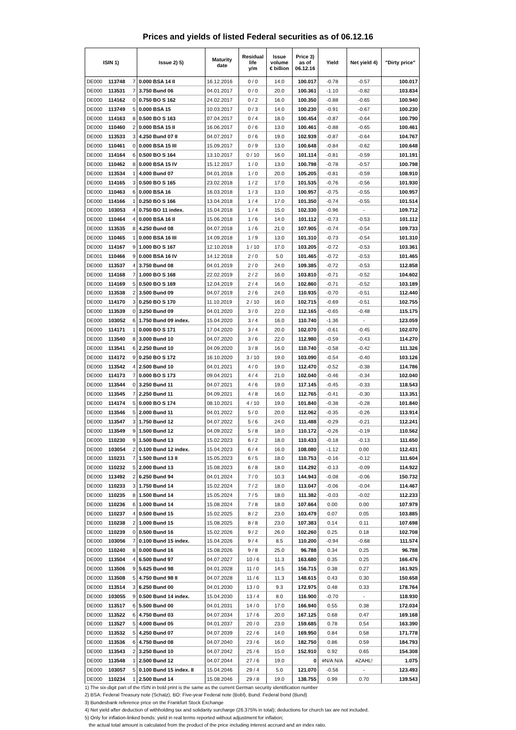Prices and yields of listed Federal securities as of 06.12.16
| ISIN 1) | | | Issue 2) 5) | Maturity date | Residual life y/m | Issue volume € billion | Price 3) as of 06.12.16 | Yield | Net yield 4) | "Dirty price" |
| --- | --- | --- | --- | --- | --- | --- | --- | --- | --- | --- |
| DE000 | 113748 | 7 | 0.000 BSA 14 II | 16.12.2016 | 0 / 0 | 14.0 | 100.017 | -0.78 | -0.57 | 100.017 |
| DE000 | 113531 | 7 | 3.750 Bund 06 | 04.01.2017 | 0 / 0 | 20.0 | 100.361 | -1.10 | -0.82 | 103.834 |
| DE000 | 114162 | 0 | 0.750 BO S 162 | 24.02.2017 | 0 / 2 | 16.0 | 100.350 | -0.88 | -0.65 | 100.940 |
| DE000 | 113749 | 5 | 0.000 BSA 15 | 10.03.2017 | 0 / 3 | 14.0 | 100.230 | -0.91 | -0.67 | 100.230 |
| DE000 | 114163 | 8 | 0.500 BO S 163 | 07.04.2017 | 0 / 4 | 18.0 | 100.454 | -0.87 | -0.64 | 100.790 |
| DE000 | 110460 | 2 | 0.000 BSA 15 II | 16.06.2017 | 0 / 6 | 13.0 | 100.461 | -0.88 | -0.65 | 100.461 |
| DE000 | 113533 | 3 | 4.250 Bund 07 II | 04.07.2017 | 0 / 6 | 19.0 | 102.939 | -0.87 | -0.64 | 104.767 |
| DE000 | 110461 | 0 | 0.000 BSA 15 III | 15.09.2017 | 0 / 9 | 13.0 | 100.648 | -0.84 | -0.62 | 100.648 |
| DE000 | 114164 | 6 | 0.500 BO S 164 | 13.10.2017 | 0 / 10 | 16.0 | 101.114 | -0.81 | -0.59 | 101.191 |
| DE000 | 110462 | 8 | 0.000 BSA 15 IV | 15.12.2017 | 1 / 0 | 13.0 | 100.798 | -0.78 | -0.57 | 100.798 |
| DE000 | 113534 | 1 | 4.000 Bund 07 | 04.01.2018 | 1 / 0 | 20.0 | 105.205 | -0.81 | -0.59 | 108.910 |
| DE000 | 114165 | 3 | 0.500 BO S 165 | 23.02.2018 | 1 / 2 | 17.0 | 101.535 | -0.76 | -0.56 | 101.930 |
| DE000 | 110463 | 6 | 0.000 BSA 16 | 16.03.2018 | 1 / 3 | 13.0 | 100.957 | -0.75 | -0.55 | 100.957 |
| DE000 | 114166 | 1 | 0.250 BO S 166 | 13.04.2018 | 1 / 4 | 17.0 | 101.350 | -0.74 | -0.55 | 101.514 |
| DE000 | 103053 | 4 | 0.750 BO 11 index. | 15.04.2018 | 1 / 4 | 15.0 | 102.330 | -0.96 | - | 109.712 |
| DE000 | 110464 | 4 | 0.000 BSA 16 II | 15.06.2018 | 1 / 6 | 14.0 | 101.112 | -0.73 | -0.53 | 101.112 |
| DE000 | 113535 | 8 | 4.250 Bund 08 | 04.07.2018 | 1 / 6 | 21.0 | 107.905 | -0.74 | -0.54 | 109.733 |
| DE000 | 110465 | 1 | 0.000 BSA 16 III | 14.09.2018 | 1 / 9 | 13.0 | 101.310 | -0.73 | -0.54 | 101.310 |
| DE000 | 114167 | 9 | 1.000 BO S 167 | 12.10.2018 | 1 / 10 | 17.0 | 103.205 | -0.72 | -0.53 | 103.361 |
| DE001 | 110466 | 9 | 0.000 BSA 16 IV | 14.12.2018 | 2 / 0 | 5.0 | 101.465 | -0.72 | -0.53 | 101.465 |
| DE000 | 113537 | 4 | 3.750 Bund 08 | 04.01.2019 | 2 / 0 | 24.0 | 109.385 | -0.72 | -0.53 | 112.858 |
| DE000 | 114168 | 7 | 1.000 BO S 168 | 22.02.2019 | 2 / 2 | 16.0 | 103.810 | -0.71 | -0.52 | 104.602 |
| DE000 | 114169 | 5 | 0.500 BO S 169 | 12.04.2019 | 2 / 4 | 16.0 | 102.860 | -0.71 | -0.52 | 103.189 |
| DE000 | 113538 | 2 | 3.500 Bund 09 | 04.07.2019 | 2 / 6 | 24.0 | 110.935 | -0.70 | -0.51 | 112.440 |
| DE000 | 114170 | 3 | 0.250 BO S 170 | 11.10.2019 | 2 / 10 | 16.0 | 102.715 | -0.69 | -0.51 | 102.755 |
| DE000 | 113539 | 0 | 3.250 Bund 09 | 04.01.2020 | 3 / 0 | 22.0 | 112.165 | -0.65 | -0.48 | 115.175 |
| DE000 | 103052 | 6 | 1.750 Bund 09 index. | 15.04.2020 | 3 / 4 | 16.0 | 110.740 | -1.36 | - | 123.059 |
| DE000 | 114171 | 1 | 0.000 BO S 171 | 17.04.2020 | 3 / 4 | 20.0 | 102.070 | -0.61 | -0.45 | 102.070 |
| DE000 | 113540 | 8 | 3.000 Bund 10 | 04.07.2020 | 3 / 6 | 22.0 | 112.980 | -0.59 | -0.43 | 114.270 |
| DE000 | 113541 | 6 | 2.250 Bund 10 | 04.09.2020 | 3 / 8 | 16.0 | 110.740 | -0.58 | -0.42 | 111.326 |
| DE000 | 114172 | 9 | 0.250 BO S 172 | 16.10.2020 | 3 / 10 | 19.0 | 103.090 | -0.54 | -0.40 | 103.126 |
| DE000 | 113542 | 4 | 2.500 Bund 10 | 04.01.2021 | 4 / 0 | 19.0 | 112.470 | -0.52 | -0.38 | 114.786 |
| DE000 | 114173 | 7 | 0.000 BO S 173 | 09.04.2021 | 4 / 4 | 21.0 | 102.040 | -0.46 | -0.34 | 102.040 |
| DE000 | 113544 | 0 | 3.250 Bund 11 | 04.07.2021 | 4 / 6 | 19.0 | 117.145 | -0.45 | -0.33 | 118.543 |
| DE000 | 113545 | 7 | 2.250 Bund 11 | 04.09.2021 | 4 / 8 | 16.0 | 112.765 | -0.41 | -0.30 | 113.351 |
| DE000 | 114174 | 5 | 0.000 BO S 174 | 08.10.2021 | 4 / 10 | 19.0 | 101.840 | -0.38 | -0.28 | 101.840 |
| DE000 | 113546 | 5 | 2.000 Bund 11 | 04.01.2022 | 5 / 0 | 20.0 | 112.062 | -0.35 | -0.26 | 113.914 |
| DE000 | 113547 | 3 | 1.750 Bund 12 | 04.07.2022 | 5 / 6 | 24.0 | 111.488 | -0.29 | -0.21 | 112.241 |
| DE000 | 113549 | 9 | 1.500 Bund 12 | 04.09.2022 | 5 / 8 | 18.0 | 110.172 | -0.26 | -0.19 | 110.562 |
| DE000 | 110230 | 9 | 1.500 Bund 13 | 15.02.2023 | 6 / 2 | 18.0 | 110.433 | -0.18 | -0.13 | 111.650 |
| DE000 | 103054 | 2 | 0.100 Bund 12 index. | 15.04.2023 | 6 / 4 | 16.0 | 108.080 | -1.12 | 0.00 | 112.431 |
| DE000 | 110231 | 7 | 1.500 Bund 13 II | 15.05.2023 | 6 / 5 | 18.0 | 110.753 | -0.16 | -0.12 | 111.604 |
| DE000 | 110232 | 5 | 2.000 Bund 13 | 15.08.2023 | 6 / 8 | 18.0 | 114.292 | -0.13 | -0.09 | 114.922 |
| DE000 | 113492 | 2 | 6.250 Bund 94 | 04.01.2024 | 7 / 0 | 10.3 | 144.943 | -0.08 | -0.06 | 150.732 |
| DE000 | 110233 | 3 | 1.750 Bund 14 | 15.02.2024 | 7 / 2 | 18.0 | 113.047 | -0.06 | -0.04 | 114.467 |
| DE000 | 110235 | 8 | 1.500 Bund 14 | 15.05.2024 | 7 / 5 | 18.0 | 111.382 | -0.03 | -0.02 | 112.233 |
| DE000 | 110236 | 6 | 1.000 Bund 14 | 15.08.2024 | 7 / 8 | 18.0 | 107.664 | 0.00 | 0.00 | 107.979 |
| DE000 | 110237 | 4 | 0.500 Bund 15 | 15.02.2025 | 8 / 2 | 23.0 | 103.479 | 0.07 | 0.05 | 103.885 |
| DE000 | 110238 | 2 | 1.000 Bund 15 | 15.08.2025 | 8 / 8 | 23.0 | 107.383 | 0.14 | 0.11 | 107.698 |
| DE000 | 110239 | 0 | 0.500 Bund 16 | 15.02.2026 | 9 / 2 | 26.0 | 102.260 | 0.25 | 0.18 | 102.708 |
| DE000 | 103056 | 7 | 0.100 Bund 15 index. | 15.04.2026 | 9 / 4 | 8.5 | 110.200 | -0.94 | -0.68 | 111.574 |
| DE000 | 110240 | 8 | 0.000 Bund 16 | 15.08.2026 | 9 / 8 | 25.0 | 96.788 | 0.34 | 0.25 | 96.788 |
| DE000 | 113504 | 4 | 6.500 Bund 97 | 04.07.2027 | 10 / 6 | 11.3 | 163.680 | 0.35 | 0.25 | 166.476 |
| DE000 | 113506 | 9 | 5.625 Bund 98 | 04.01.2028 | 11 / 0 | 14.5 | 156.715 | 0.38 | 0.27 | 161.925 |
| DE000 | 113508 | 5 | 4.750 Bund 98 II | 04.07.2028 | 11 / 6 | 11.3 | 148.615 | 0.43 | 0.30 | 150.658 |
| DE000 | 113514 | 3 | 6.250 Bund 00 | 04.01.2030 | 13 / 0 | 9.3 | 172.975 | 0.48 | 0.33 | 178.764 |
| DE000 | 103055 | 9 | 0.500 Bund 14 index. | 15.04.2030 | 13 / 4 | 8.0 | 116.900 | -0.70 | - | 118.930 |
| DE000 | 113517 | 6 | 5.500 Bund 00 | 04.01.2031 | 14 / 0 | 17.0 | 166.940 | 0.55 | 0.38 | 172.034 |
| DE000 | 113522 | 6 | 4.750 Bund 03 | 04.07.2034 | 17 / 6 | 20.0 | 167.125 | 0.68 | 0.47 | 169.168 |
| DE000 | 113527 | 5 | 4.000 Bund 05 | 04.01.2037 | 20 / 0 | 23.0 | 159.685 | 0.78 | 0.54 | 163.390 |
| DE000 | 113532 | 5 | 4.250 Bund 07 | 04.07.2039 | 22 / 6 | 14.0 | 169.950 | 0.84 | 0.58 | 171.778 |
| DE000 | 113536 | 6 | 4.750 Bund 08 | 04.07.2040 | 23 / 6 | 16.0 | 182.750 | 0.86 | 0.59 | 184.793 |
| DE000 | 113543 | 2 | 3.250 Bund 10 | 04.07.2042 | 25 / 6 | 15.0 | 152.910 | 0.92 | 0.65 | 154.308 |
| DE000 | 113548 | 1 | 2.500 Bund 12 | 04.07.2044 | 27 / 6 | 19.0 | 0 | #N/A N/A | #ZAHL! | 1.075 |
| DE000 | 103057 | 5 | 0.100 Bund 15 index. II | 15.04.2046 | 29 / 4 | 5.0 | 121.070 | -0.56 | - | 123.493 |
| DE000 | 110234 | 1 | 2.500 Bund 14 | 15.08.2046 | 29 / 8 | 19.0 | 138.755 | 0.99 | 0.70 | 139.543 |
1) The six-digit part of the ISIN in bold print is the same as the current German security identification number
2) BSA: Federal Treasury note (Schatz), BO: Five-year Federal note (Bobl), Bund: Federal bond (Bund)
3) Bundesbank reference price on the Frankfurt Stock Exchange
4) Net yield after deduction of withholding tax and solidarity surcharge (26.375% in total); deductions for church tax are not included.
5) Only for inflation-linked bonds: yield in real terms reported without adjustment for inflation;
the actual total amount is calculated from the product of the price including interest accrued and an index ratio.